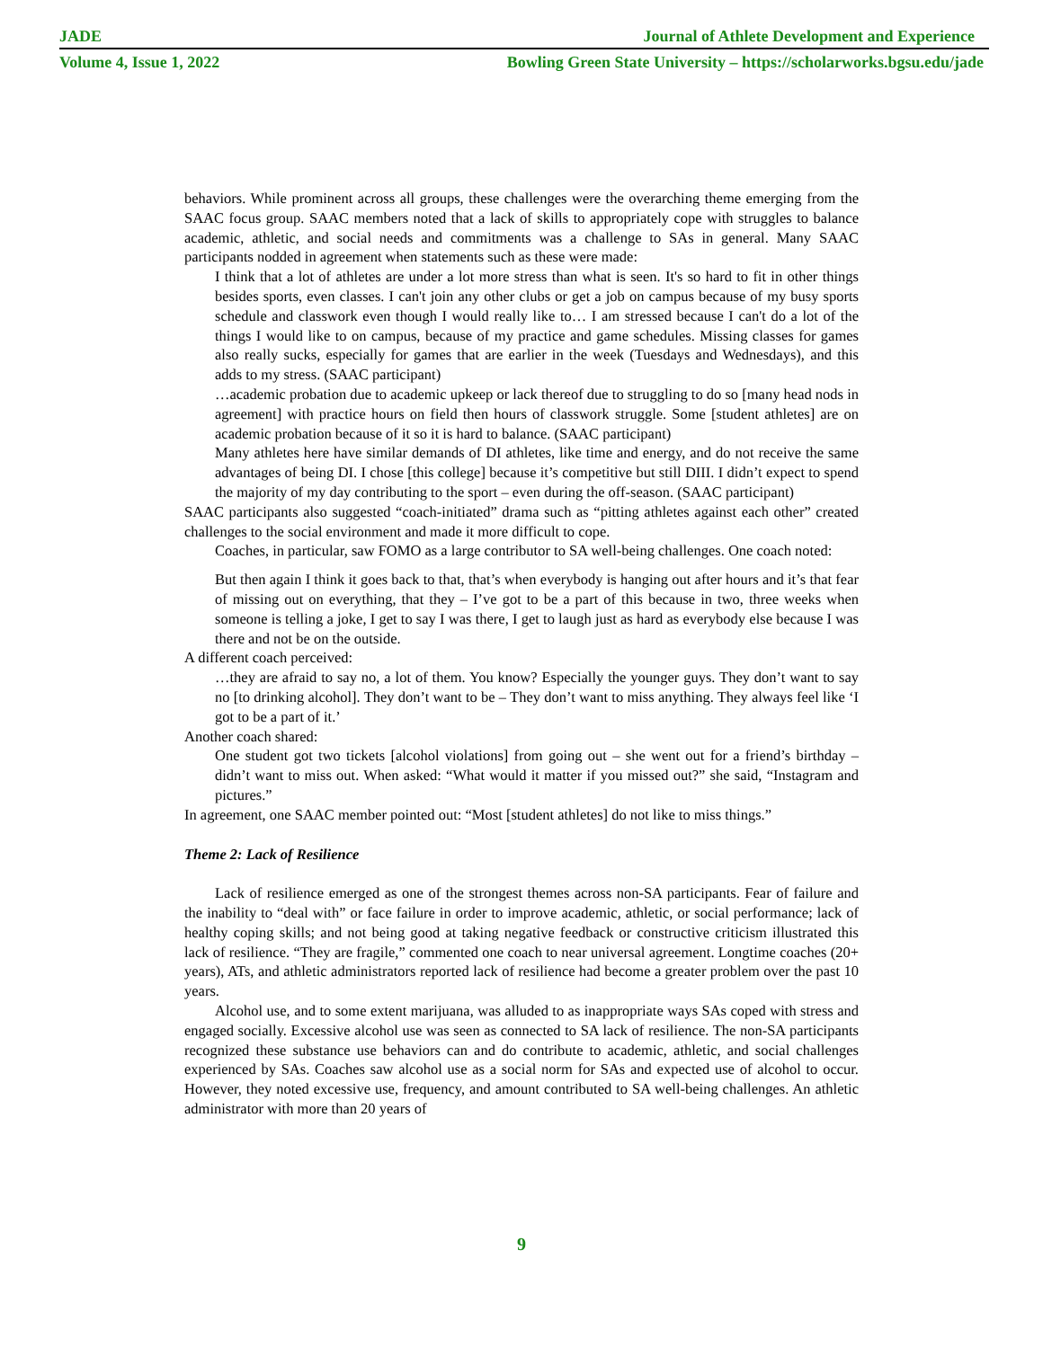JADE Journal of Athlete Development and Experience
Volume 4, Issue 1, 2022 Bowling Green State University – https://scholarworks.bgsu.edu/jade
behaviors. While prominent across all groups, these challenges were the overarching theme emerging from the SAAC focus group. SAAC members noted that a lack of skills to appropriately cope with struggles to balance academic, athletic, and social needs and commitments was a challenge to SAs in general. Many SAAC participants nodded in agreement when statements such as these were made:
I think that a lot of athletes are under a lot more stress than what is seen. It's so hard to fit in other things besides sports, even classes. I can't join any other clubs or get a job on campus because of my busy sports schedule and classwork even though I would really like to… I am stressed because I can't do a lot of the things I would like to on campus, because of my practice and game schedules. Missing classes for games also really sucks, especially for games that are earlier in the week (Tuesdays and Wednesdays), and this adds to my stress. (SAAC participant)
…academic probation due to academic upkeep or lack thereof due to struggling to do so [many head nods in agreement] with practice hours on field then hours of classwork struggle. Some [student athletes] are on academic probation because of it so it is hard to balance. (SAAC participant)
Many athletes here have similar demands of DI athletes, like time and energy, and do not receive the same advantages of being DI. I chose [this college] because it’s competitive but still DIII. I didn’t expect to spend the majority of my day contributing to the sport – even during the off-season. (SAAC participant)
SAAC participants also suggested “coach-initiated” drama such as “pitting athletes against each other” created challenges to the social environment and made it more difficult to cope.
Coaches, in particular, saw FOMO as a large contributor to SA well-being challenges. One coach noted:
But then again I think it goes back to that, that’s when everybody is hanging out after hours and it’s that fear of missing out on everything, that they – I’ve got to be a part of this because in two, three weeks when someone is telling a joke, I get to say I was there, I get to laugh just as hard as everybody else because I was there and not be on the outside.
A different coach perceived:
…they are afraid to say no, a lot of them. You know? Especially the younger guys. They don’t want to say no [to drinking alcohol]. They don’t want to be – They don’t want to miss anything. They always feel like ‘I got to be a part of it.’
Another coach shared:
One student got two tickets [alcohol violations] from going out – she went out for a friend’s birthday – didn’t want to miss out. When asked: “What would it matter if you missed out?” she said, “Instagram and pictures.”
In agreement, one SAAC member pointed out: “Most [student athletes] do not like to miss things.”
Theme 2: Lack of Resilience
Lack of resilience emerged as one of the strongest themes across non-SA participants. Fear of failure and the inability to “deal with” or face failure in order to improve academic, athletic, or social performance; lack of healthy coping skills; and not being good at taking negative feedback or constructive criticism illustrated this lack of resilience. “They are fragile,” commented one coach to near universal agreement. Longtime coaches (20+ years), ATs, and athletic administrators reported lack of resilience had become a greater problem over the past 10 years.
Alcohol use, and to some extent marijuana, was alluded to as inappropriate ways SAs coped with stress and engaged socially. Excessive alcohol use was seen as connected to SA lack of resilience. The non-SA participants recognized these substance use behaviors can and do contribute to academic, athletic, and social challenges experienced by SAs. Coaches saw alcohol use as a social norm for SAs and expected use of alcohol to occur. However, they noted excessive use, frequency, and amount contributed to SA well-being challenges. An athletic administrator with more than 20 years of
9